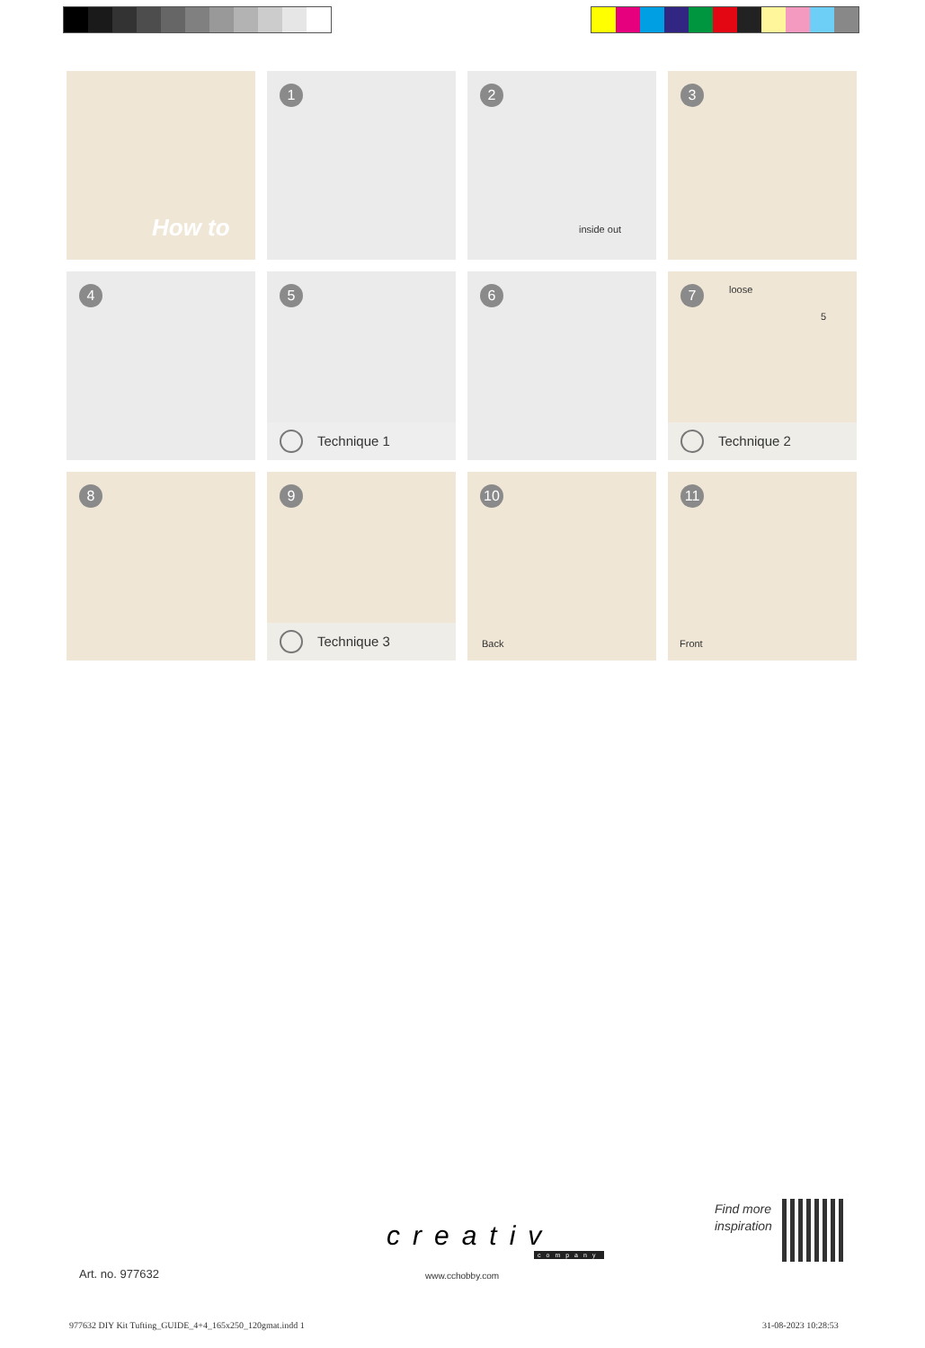How to
1
2
inside out
3
4
5
Technique 1
6
7 loose
5
Technique 2
8
9
Technique 3
10
Back
11
Front
Art. no. 977632
creativ
company
www.cchobby.com
Find more
inspiration
977632 DIY Kit Tufting_GUIDE_4+4_165x250_120gmat.indd 1
31-08-2023 10:28:53